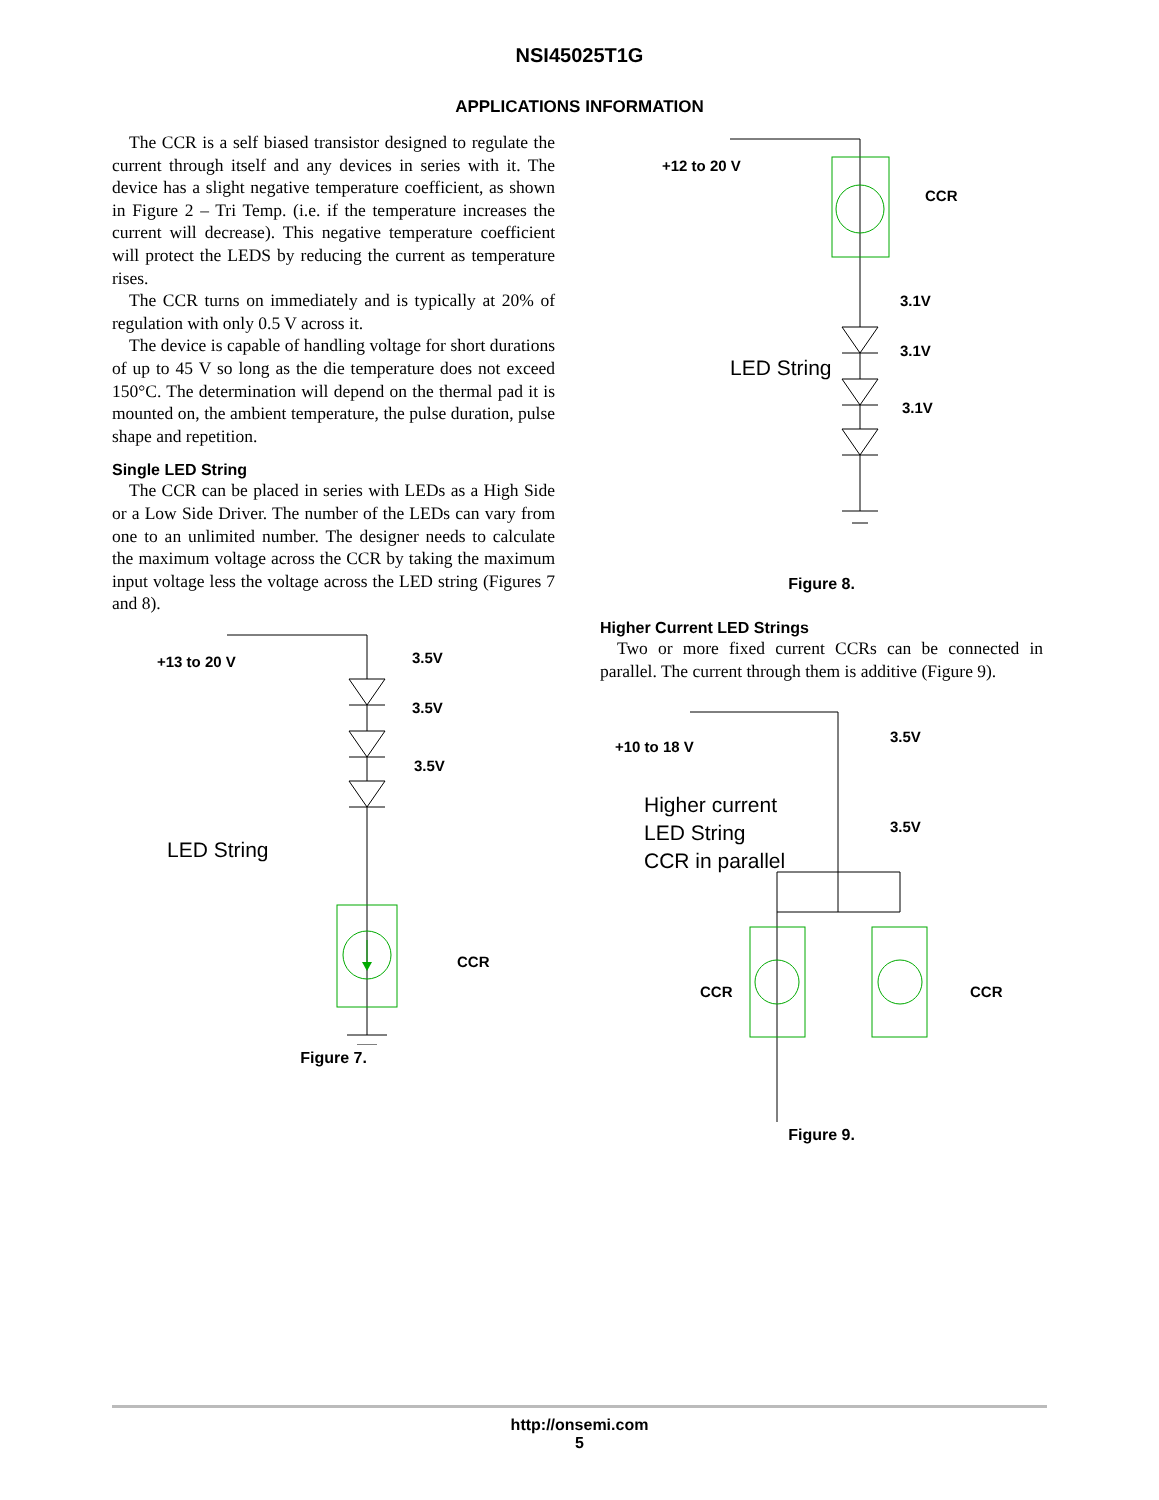NSI45025T1G
APPLICATIONS INFORMATION
The CCR is a self biased transistor designed to regulate the current through itself and any devices in series with it. The device has a slight negative temperature coefficient, as shown in Figure 2 – Tri Temp. (i.e. if the temperature increases the current will decrease). This negative temperature coefficient will protect the LEDS by reducing the current as temperature rises.
The CCR turns on immediately and is typically at 20% of regulation with only 0.5 V across it.
The device is capable of handling voltage for short durations of up to 45 V so long as the die temperature does not exceed 150°C. The determination will depend on the thermal pad it is mounted on, the ambient temperature, the pulse duration, pulse shape and repetition.
Single LED String
The CCR can be placed in series with LEDs as a High Side or a Low Side Driver. The number of the LEDs can vary from one to an unlimited number. The designer needs to calculate the maximum voltage across the CCR by taking the maximum input voltage less the voltage across the LED string (Figures 7 and 8).
+13 to 20 V
3.5V
3.5V
3.5V
LED String
CCR
Figure 7.
+12 to 20 V
CCR
3.1V
3.1V
3.1V
LED String
Figure 8.
Higher Current LED Strings
Two or more fixed current CCRs can be connected in parallel. The current through them is additive (Figure 9).
+10 to 18 V
3.5V
3.5V
Higher current
LED String
CCR in parallel
CCR
CCR
Figure 9.
http://onsemi.com
5